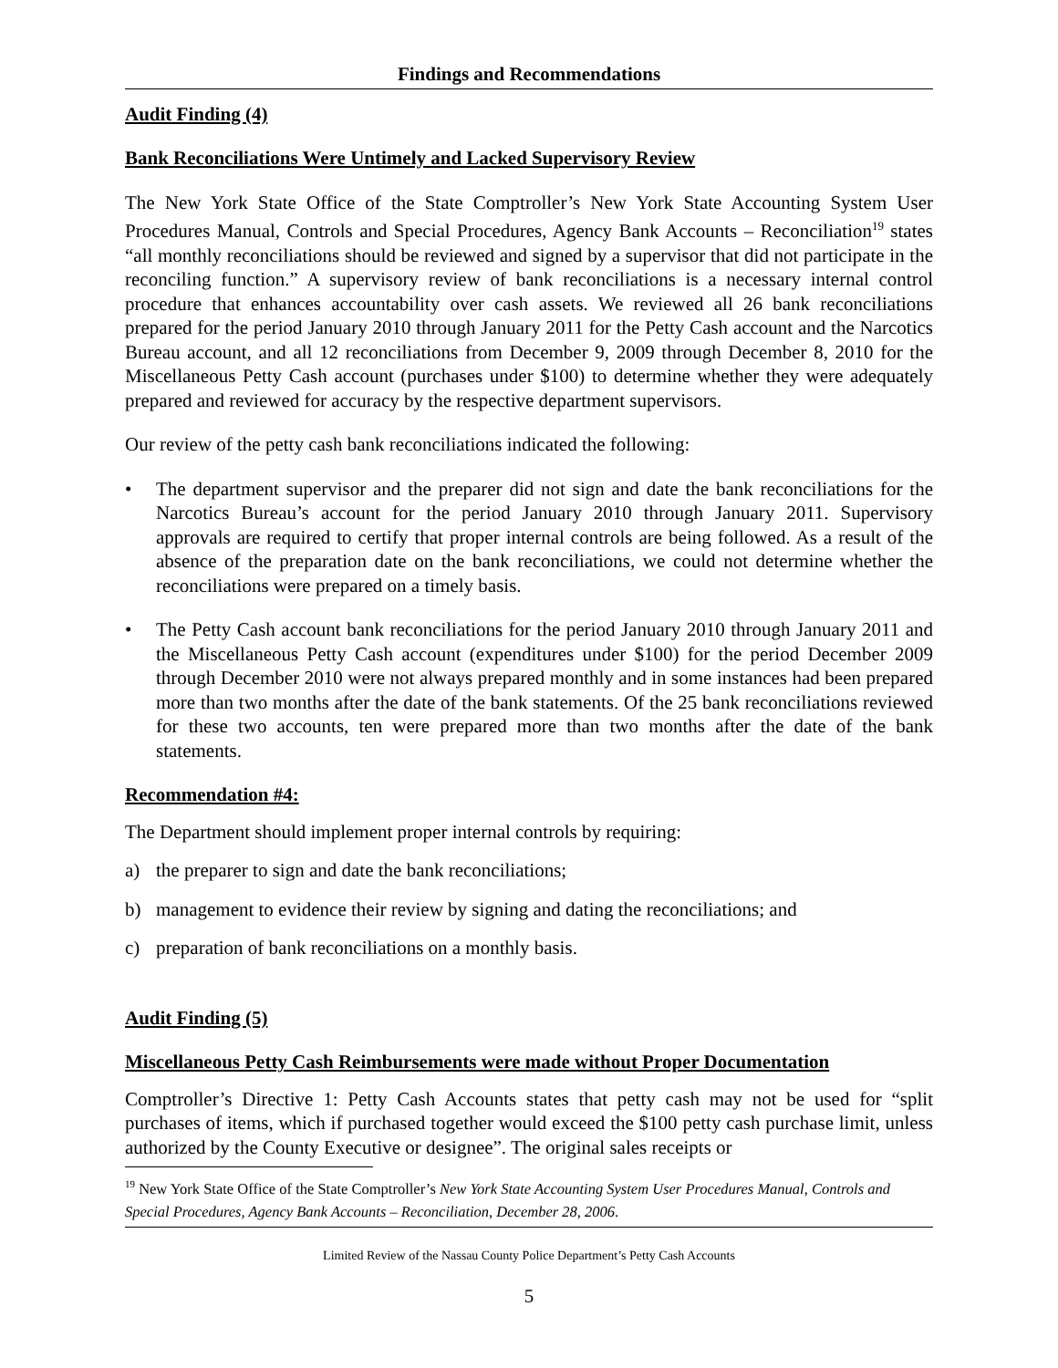Findings and Recommendations
Audit Finding (4)
Bank Reconciliations Were Untimely and Lacked Supervisory Review
The New York State Office of the State Comptroller’s New York State Accounting System User Procedures Manual, Controls and Special Procedures, Agency Bank Accounts – Reconciliation<sup>19</sup> states “all monthly reconciliations should be reviewed and signed by a supervisor that did not participate in the reconciling function.” A supervisory review of bank reconciliations is a necessary internal control procedure that enhances accountability over cash assets. We reviewed all 26 bank reconciliations prepared for the period January 2010 through January 2011 for the Petty Cash account and the Narcotics Bureau account, and all 12 reconciliations from December 9, 2009 through December 8, 2010 for the Miscellaneous Petty Cash account (purchases under $100) to determine whether they were adequately prepared and reviewed for accuracy by the respective department supervisors.
Our review of the petty cash bank reconciliations indicated the following:
• The department supervisor and the preparer did not sign and date the bank reconciliations for the Narcotics Bureau’s account for the period January 2010 through January 2011. Supervisory approvals are required to certify that proper internal controls are being followed. As a result of the absence of the preparation date on the bank reconciliations, we could not determine whether the reconciliations were prepared on a timely basis.
• The Petty Cash account bank reconciliations for the period January 2010 through January 2011 and the Miscellaneous Petty Cash account (expenditures under $100) for the period December 2009 through December 2010 were not always prepared monthly and in some instances had been prepared more than two months after the date of the bank statements. Of the 25 bank reconciliations reviewed for these two accounts, ten were prepared more than two months after the date of the bank statements.
Recommendation #4:
The Department should implement proper internal controls by requiring:
a) the preparer to sign and date the bank reconciliations;
b) management to evidence their review by signing and dating the reconciliations; and
c) preparation of bank reconciliations on a monthly basis.
Audit Finding (5)
Miscellaneous Petty Cash Reimbursements were made without Proper Documentation
Comptroller’s Directive 1: Petty Cash Accounts states that petty cash may not be used for “split purchases of items, which if purchased together would exceed the $100 petty cash purchase limit, unless authorized by the County Executive or designee”. The original sales receipts or
<sup>19</sup> New York State Office of the State Comptroller’s New York State Accounting System User Procedures Manual, Controls and Special Procedures, Agency Bank Accounts – Reconciliation, December 28, 2006.
Limited Review of the Nassau County Police Department’s Petty Cash Accounts
5